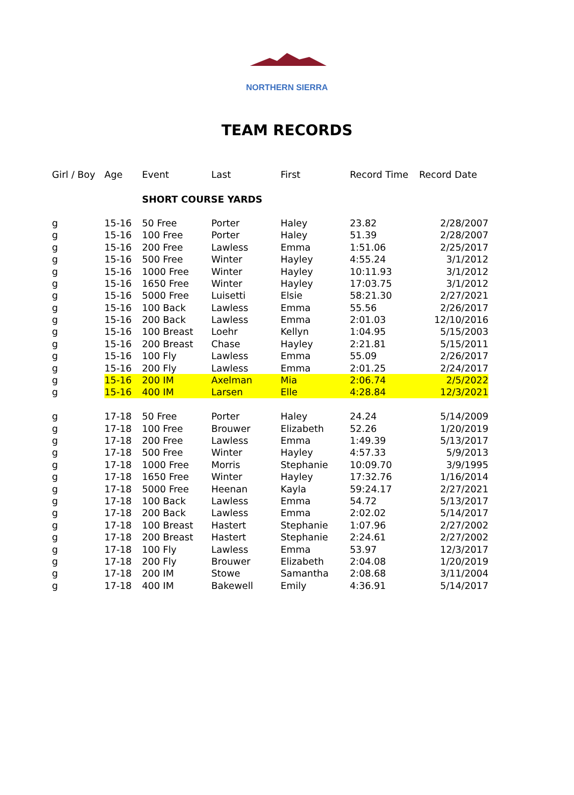NORTHERN SIERRA
TEAM RECORDS
| Girl / Boy | Age | Event | Last | First | Record Time | Record Date |
| --- | --- | --- | --- | --- | --- | --- |
| | | SHORT COURSE YARDS | | | | |
| g | 15-16 | 50 Free | Porter | Haley | 23.82 | 2/28/2007 |
| g | 15-16 | 100 Free | Porter | Haley | 51.39 | 2/28/2007 |
| g | 15-16 | 200 Free | Lawless | Emma | 1:51.06 | 2/25/2017 |
| g | 15-16 | 500 Free | Winter | Hayley | 4:55.24 | 3/1/2012 |
| g | 15-16 | 1000 Free | Winter | Hayley | 10:11.93 | 3/1/2012 |
| g | 15-16 | 1650 Free | Winter | Hayley | 17:03.75 | 3/1/2012 |
| g | 15-16 | 5000 Free | Luisetti | Elsie | 58:21.30 | 2/27/2021 |
| g | 15-16 | 100 Back | Lawless | Emma | 55.56 | 2/26/2017 |
| g | 15-16 | 200 Back | Lawless | Emma | 2:01.03 | 12/10/2016 |
| g | 15-16 | 100 Breast | Loehr | Kellyn | 1:04.95 | 5/15/2003 |
| g | 15-16 | 200 Breast | Chase | Hayley | 2:21.81 | 5/15/2011 |
| g | 15-16 | 100 Fly | Lawless | Emma | 55.09 | 2/26/2017 |
| g | 15-16 | 200 Fly | Lawless | Emma | 2:01.25 | 2/24/2017 |
| g | 15-16 | 200 IM | Axelman | Mia | 2:06.74 | 2/5/2022 |
| g | 15-16 | 400 IM | Larsen | Elle | 4:28.84 | 12/3/2021 |
| g | 17-18 | 50 Free | Porter | Haley | 24.24 | 5/14/2009 |
| g | 17-18 | 100 Free | Brouwer | Elizabeth | 52.26 | 1/20/2019 |
| g | 17-18 | 200 Free | Lawless | Emma | 1:49.39 | 5/13/2017 |
| g | 17-18 | 500 Free | Winter | Hayley | 4:57.33 | 5/9/2013 |
| g | 17-18 | 1000 Free | Morris | Stephanie | 10:09.70 | 3/9/1995 |
| g | 17-18 | 1650 Free | Winter | Hayley | 17:32.76 | 1/16/2014 |
| g | 17-18 | 5000 Free | Heenan | Kayla | 59:24.17 | 2/27/2021 |
| g | 17-18 | 100 Back | Lawless | Emma | 54.72 | 5/13/2017 |
| g | 17-18 | 200 Back | Lawless | Emma | 2:02.02 | 5/14/2017 |
| g | 17-18 | 100 Breast | Hastert | Stephanie | 1:07.96 | 2/27/2002 |
| g | 17-18 | 200 Breast | Hastert | Stephanie | 2:24.61 | 2/27/2002 |
| g | 17-18 | 100 Fly | Lawless | Emma | 53.97 | 12/3/2017 |
| g | 17-18 | 200 Fly | Brouwer | Elizabeth | 2:04.08 | 1/20/2019 |
| g | 17-18 | 200 IM | Stowe | Samantha | 2:08.68 | 3/11/2004 |
| g | 17-18 | 400 IM | Bakewell | Emily | 4:36.91 | 5/14/2017 |